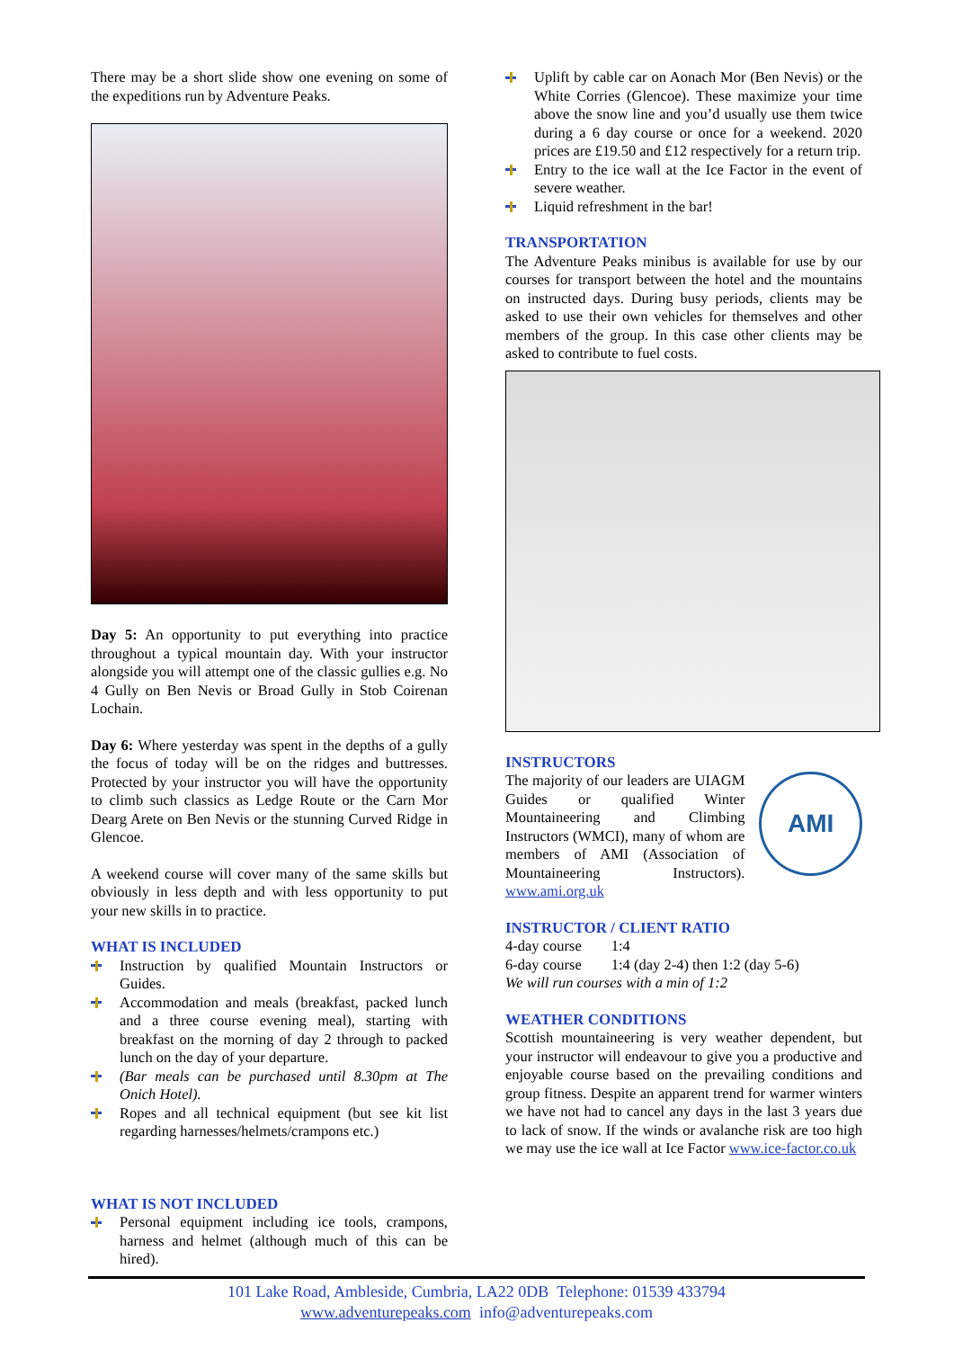There may be a short slide show one evening on some of the expeditions run by Adventure Peaks.
Day 5: An opportunity to put everything into practice throughout a typical mountain day. With your instructor alongside you will attempt one of the classic gullies e.g. No 4 Gully on Ben Nevis or Broad Gully in Stob Coirenan Lochain.
Day 6: Where yesterday was spent in the depths of a gully the focus of today will be on the ridges and buttresses. Protected by your instructor you will have the opportunity to climb such classics as Ledge Route or the Carn Mor Dearg Arete on Ben Nevis or the stunning Curved Ridge in Glencoe.
A weekend course will cover many of the same skills but obviously in less depth and with less opportunity to put your new skills in to practice.
WHAT IS INCLUDED
Instruction by qualified Mountain Instructors or Guides.
Accommodation and meals (breakfast, packed lunch and a three course evening meal), starting with breakfast on the morning of day 2 through to packed lunch on the day of your departure.
(Bar meals can be purchased until 8.30pm at The Onich Hotel).
Ropes and all technical equipment (but see kit list regarding harnesses/helmets/crampons etc.)
WHAT IS NOT INCLUDED
Personal equipment including ice tools, crampons, harness and helmet (although much of this can be hired).
Uplift by cable car on Aonach Mor (Ben Nevis) or the White Corries (Glencoe). These maximize your time above the snow line and you’d usually use them twice during a 6 day course or once for a weekend. 2020 prices are £19.50 and £12 respectively for a return trip.
Entry to the ice wall at the Ice Factor in the event of severe weather.
Liquid refreshment in the bar!
TRANSPORTATION
The Adventure Peaks minibus is available for use by our courses for transport between the hotel and the mountains on instructed days. During busy periods, clients may be asked to use their own vehicles for themselves and other members of the group. In this case other clients may be asked to contribute to fuel costs.
INSTRUCTORS
The majority of our leaders are UIAGM Guides or qualified Winter Mountaineering and Climbing Instructors (WMCI), many of whom are members of AMI (Association of Mountaineering Instructors). www.ami.org.uk
AMI
INSTRUCTOR / CLIENT RATIO
4-day course 1:4
6-day course 1:4 (day 2-4) then 1:2 (day 5-6)
We will run courses with a min of 1:2
WEATHER CONDITIONS
Scottish mountaineering is very weather dependent, but your instructor will endeavour to give you a productive and enjoyable course based on the prevailing conditions and group fitness. Despite an apparent trend for warmer winters we have not had to cancel any days in the last 3 years due to lack of snow. If the winds or avalanche risk are too high we may use the ice wall at Ice Factor www.ice-factor.co.uk
101 Lake Road, Ambleside, Cumbria, LA22 0DB Telephone: 01539 433794
www.adventurepeaks.com info@adventurepeaks.com